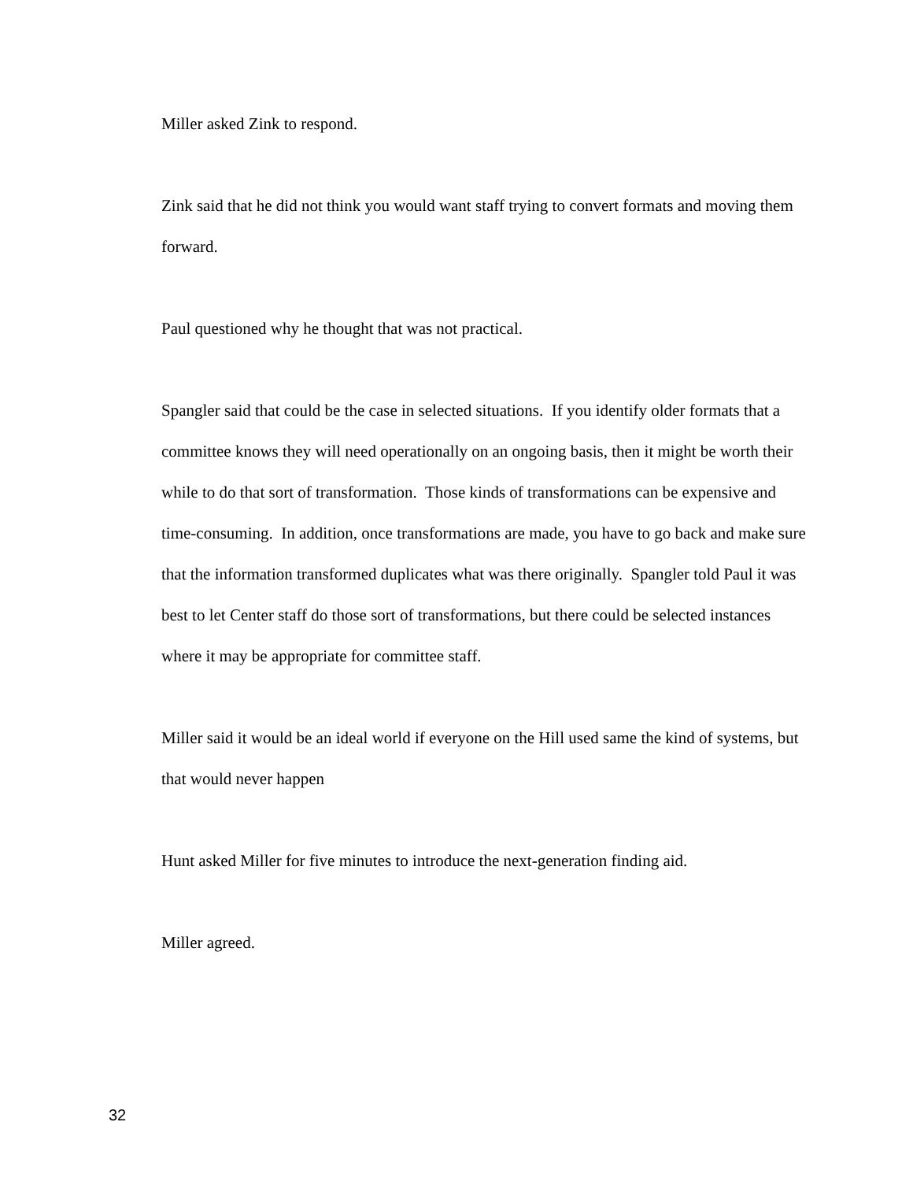Miller asked Zink to respond.
Zink said that he did not think you would want staff trying to convert formats and moving them forward.
Paul questioned why he thought that was not practical.
Spangler said that could be the case in selected situations. If you identify older formats that a committee knows they will need operationally on an ongoing basis, then it might be worth their while to do that sort of transformation. Those kinds of transformations can be expensive and time-consuming. In addition, once transformations are made, you have to go back and make sure that the information transformed duplicates what was there originally. Spangler told Paul it was best to let Center staff do those sort of transformations, but there could be selected instances where it may be appropriate for committee staff.
Miller said it would be an ideal world if everyone on the Hill used same the kind of systems, but that would never happen
Hunt asked Miller for five minutes to introduce the next-generation finding aid.
Miller agreed.
32